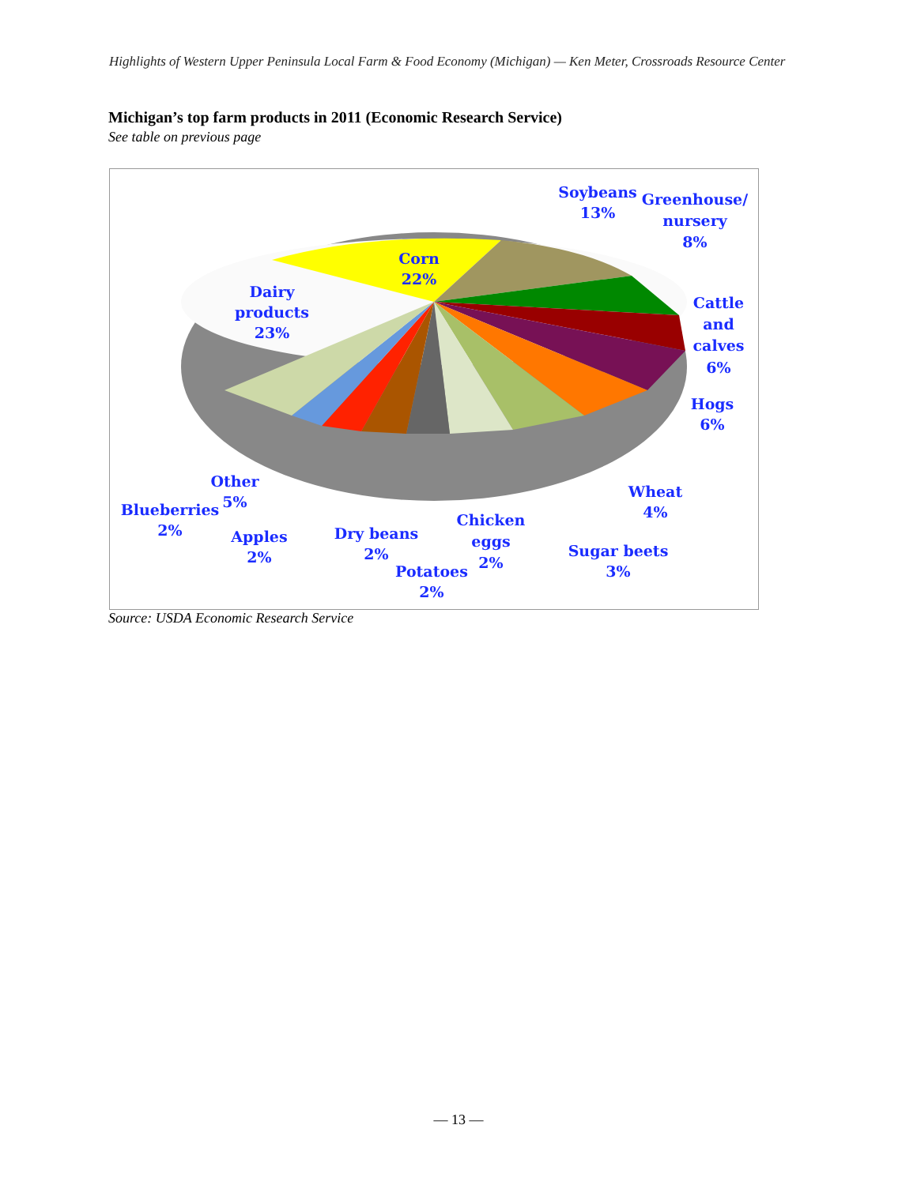Highlights of Western Upper Peninsula Local Farm & Food Economy (Michigan) — Ken Meter, Crossroads Resource Center
Michigan’s top farm products in 2011 (Economic Research Service)
See table on previous page
Soybeans
13%
Greenhouse/
nursery
8%
Corn
22%
Dairy
products
23%
Cattle
and
calves
6%
Hogs
6%
Wheat
4%
Other
5%
Blueberries
2%
Chicken
eggs
2%
Sugar beets
3%
Apples
2%
Dry beans
2%
Potatoes
2%
Source: USDA Economic Research Service
— 13 —